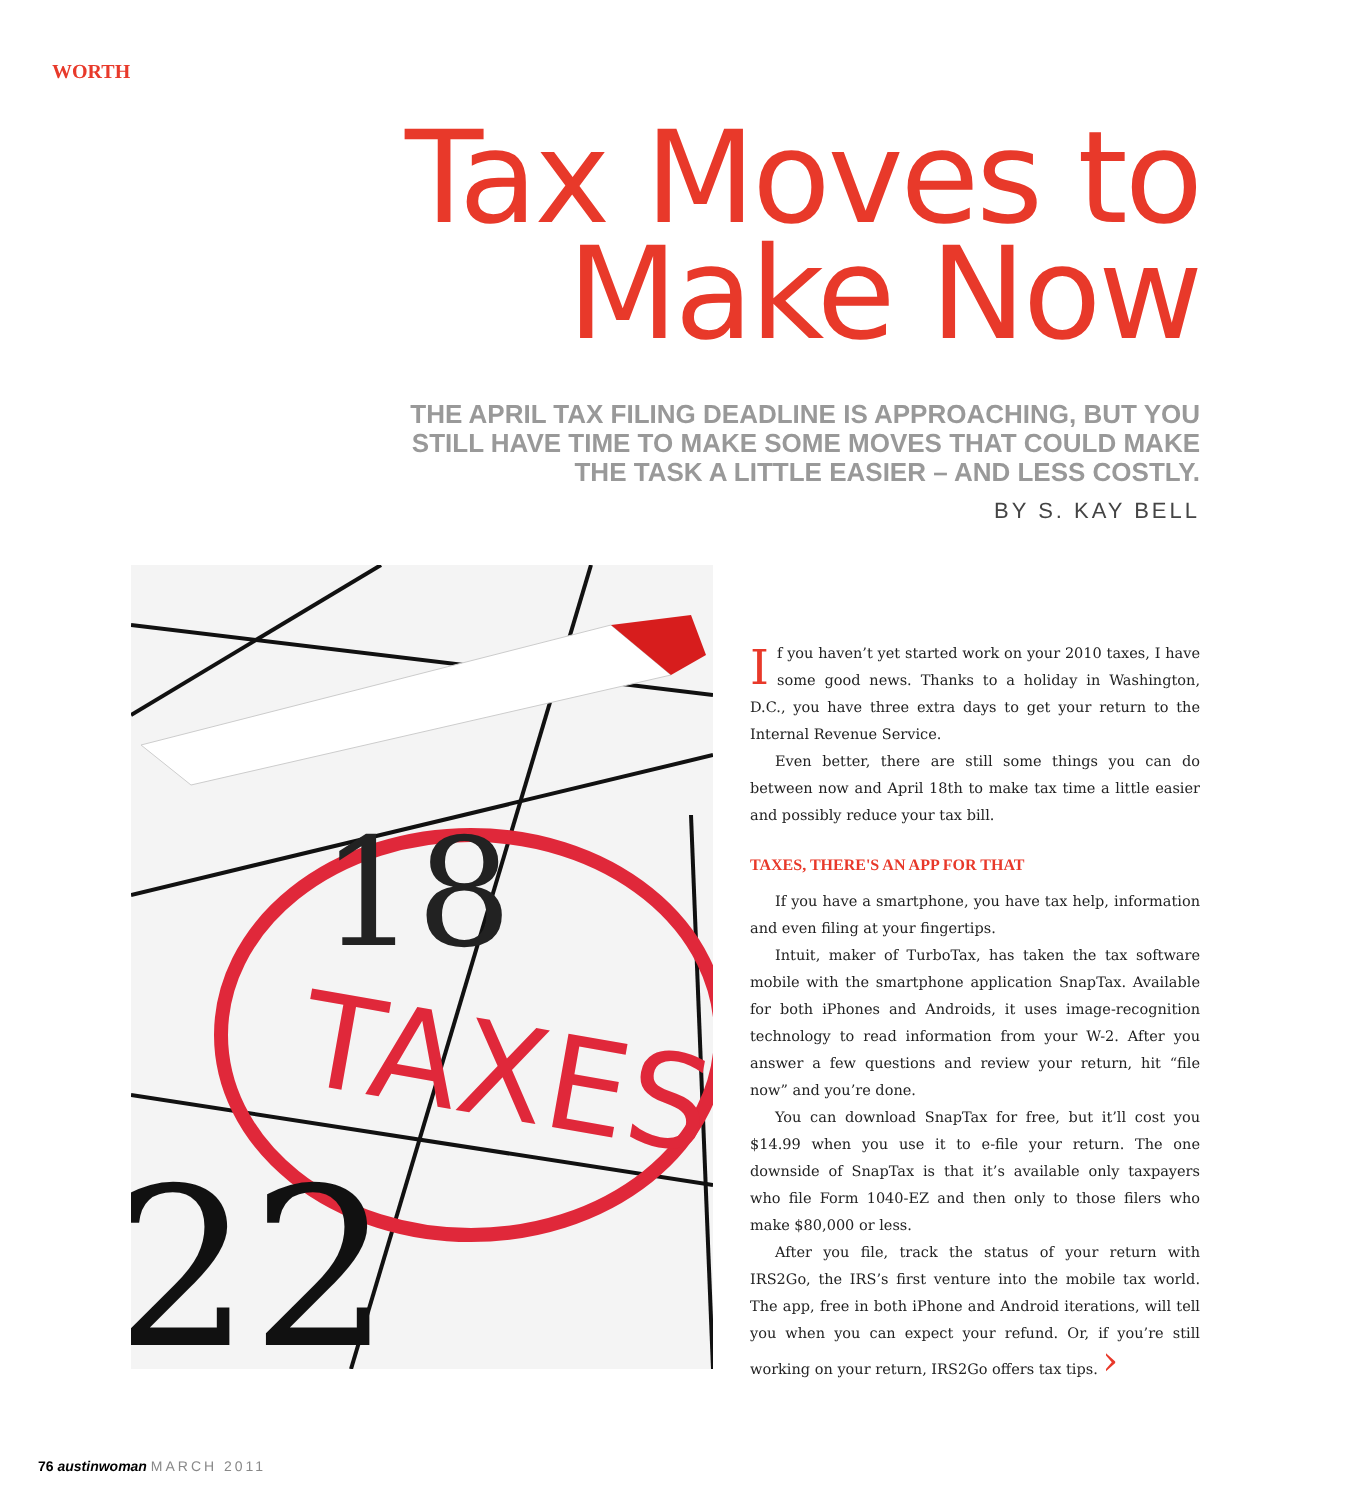WORTH
Tax Moves to
Make Now
THE APRIL TAX FILING DEADLINE IS APPROACHING, BUT YOU STILL HAVE TIME TO MAKE SOME MOVES THAT COULD MAKE THE TASK A LITTLE EASIER – AND LESS COSTLY.
BY S. KAY BELL
18
TAXES
22
If you haven’t yet started work on your 2010 taxes, I have some good news. Thanks to a holiday in Washington, D.C., you have three extra days to get your return to the Internal Revenue Service.
Even better, there are still some things you can do between now and April 18th to make tax time a little easier and possibly reduce your tax bill.
TAXES, THERE'S AN APP FOR THAT
If you have a smartphone, you have tax help, information and even filing at your fingertips.
Intuit, maker of TurboTax, has taken the tax software mobile with the smartphone application SnapTax. Available for both iPhones and Androids, it uses image-recognition technology to read information from your W-2. After you answer a few questions and review your return, hit “file now” and you’re done.
You can download SnapTax for free, but it’ll cost you $14.99 when you use it to e-file your return. The one downside of SnapTax is that it’s available only taxpayers who file Form 1040-EZ and then only to those filers who make $80,000 or less.
After you file, track the status of your return with IRS2Go, the IRS’s first venture into the mobile tax world. The app, free in both iPhone and Android iterations, will tell you when you can expect your refund. Or, if you’re still working on your return, IRS2Go offers tax tips. ›
76 austinwoman MARCH 2011